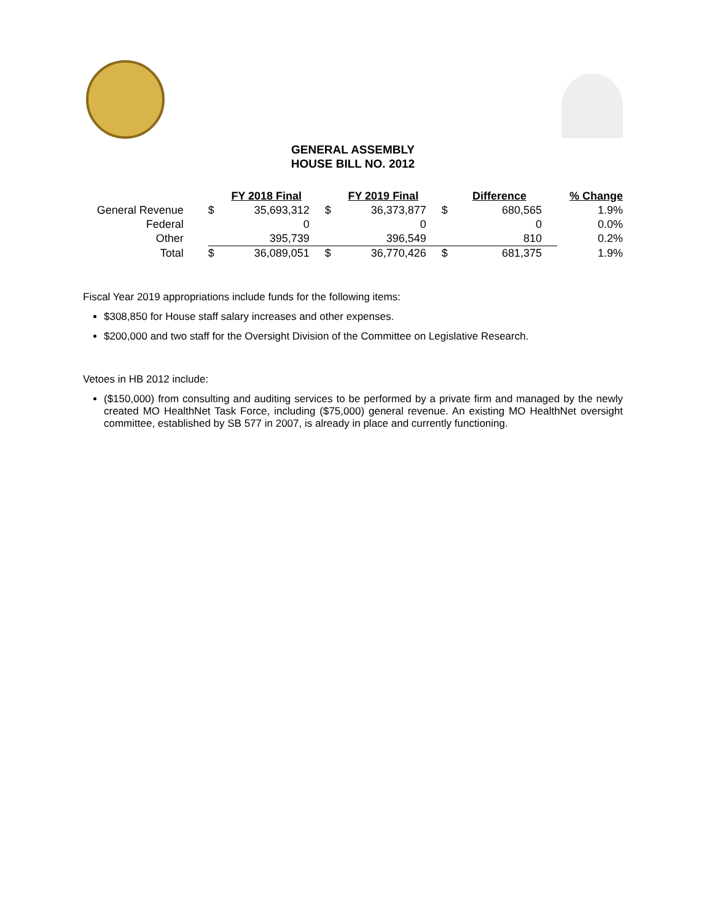GENERAL ASSEMBLY
HOUSE BILL NO. 2012
| | FY 2018 Final | | FY 2019 Final | | Difference | | % Change |
| --- | --- | --- | --- | --- | --- | --- | --- |
| General Revenue | $ | 35,693,312 | $ | 36,373,877 | $ | 680,565 | 1.9% |
| Federal | | 0 | | 0 | | 0 | 0.0% |
| Other | | 395,739 | | 396,549 | | 810 | 0.2% |
| Total | $ | 36,089,051 | $ | 36,770,426 | $ | 681,375 | 1.9% |
Fiscal Year 2019 appropriations include funds for the following items:
$308,850 for House staff salary increases and other expenses.
$200,000 and two staff for the Oversight Division of the Committee on Legislative Research.
Vetoes in HB 2012 include:
($150,000) from consulting and auditing services to be performed by a private firm and managed by the newly created MO HealthNet Task Force, including ($75,000) general revenue. An existing MO HealthNet oversight committee, established by SB 577 in 2007, is already in place and currently functioning.